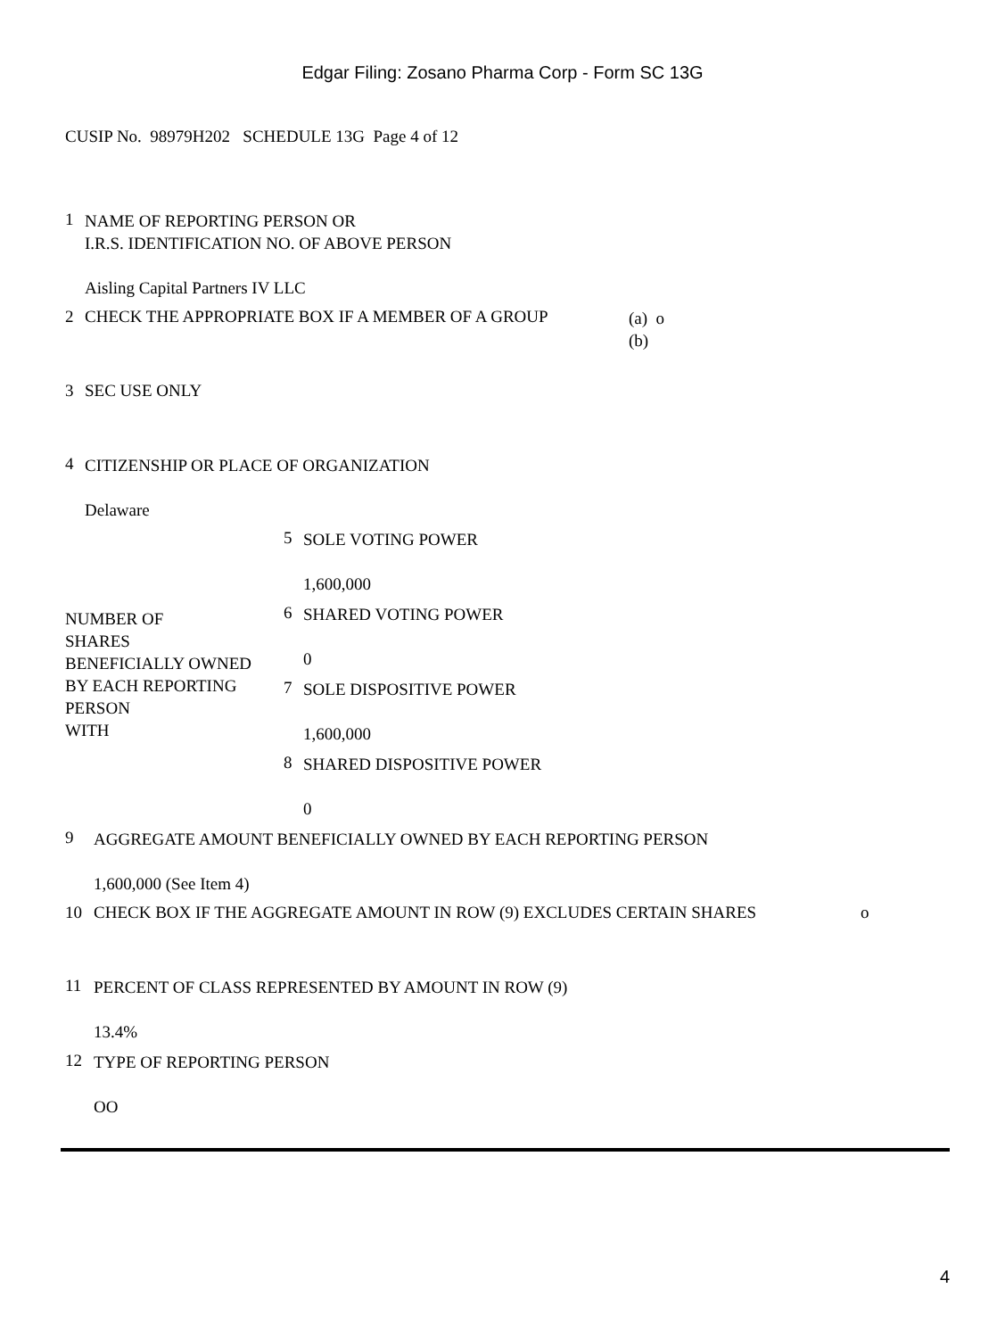Edgar Filing: Zosano Pharma Corp - Form SC 13G
CUSIP No. 98979H202 SCHEDULE 13G Page 4 of 12
1
NAME OF REPORTING PERSON OR
I.R.S. IDENTIFICATION NO. OF ABOVE PERSON
Aisling Capital Partners IV LLC
2 CHECK THE APPROPRIATE BOX IF A MEMBER OF A GROUP
(a) o
(b)
3 SEC USE ONLY
4
CITIZENSHIP OR PLACE OF ORGANIZATION
Delaware
| NUMBER OF SHARES BENEFICIALLY OWNED BY EACH REPORTING PERSON WITH | 5 SOLE VOTING POWER 1,600,000 6 SHARED VOTING POWER 0 7 SOLE DISPOSITIVE POWER 1,600,000 8 SHARED DISPOSITIVE POWER 0 |
9
AGGREGATE AMOUNT BENEFICIALLY OWNED BY EACH REPORTING PERSON
1,600,000 (See Item 4)
10 CHECK BOX IF THE AGGREGATE AMOUNT IN ROW (9) EXCLUDES CERTAIN SHARES o
11
PERCENT OF CLASS REPRESENTED BY AMOUNT IN ROW (9)
13.4%
12
TYPE OF REPORTING PERSON
OO
4